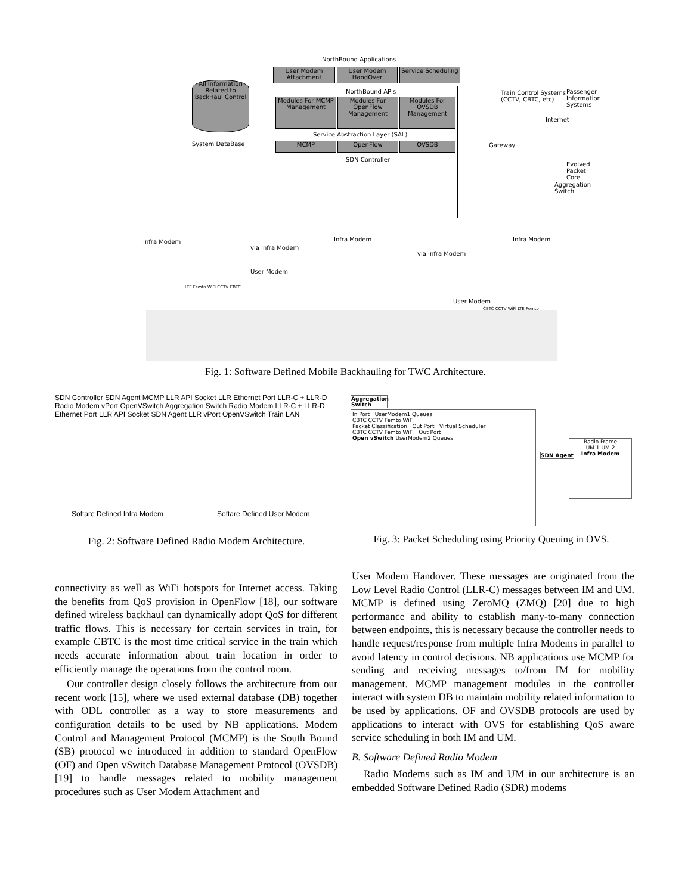NorthBound Applications
User Modem Attachment
User Modem HandOver
Service Scheduling
NorthBound APIs
Modules For MCMP Management
Modules For OpenFlow Management
Modules For OVSDB Management
Service Abstraction Layer (SAL)
MCMP OpenFlow OVSDB
SDN Controller
All Information Related to BackHaul Control
System DataBase
Train Control Systems (CCTV, CBTC, etc)
Passenger Information Systems
Internet
Gateway
Evolved Packet Core
Aggregation Switch
Infra Modem Infra Modem Infra Modem
via Infra Modem
via Infra Modem
User Modem
User Modem
LTE Femto WiFi CCTV CBTC
CBTC CCTV WiFi LTE Femto
Fig. 1: Software Defined Mobile Backhauling for TWC Architecture.
SDN Controller SDN Agent MCMP LLR API Socket LLR Ethernet Port LLR-C + LLR-D Radio Modem vPort OpenVSwitch Aggregation Switch Radio Modem LLR-C + LLR-D Ethernet Port LLR API Socket SDN Agent LLR vPort OpenVSwitch Train LAN
Softare Defined Infra Modem Softare Defined User Modem
Fig. 2: Software Defined Radio Modem Architecture.
Aggregation Switch
In Port UserModem1 Queues
CBTC CCTV Femto WiFi
Packet Classification Out Port Virtual Scheduler
CBTC CCTV Femto WiFi Out Port
Open vSwitch UserModem2 Queues
SDN Agent
Radio Frame
UM 1 UM 2
Infra Modem
Fig. 3: Packet Scheduling using Priority Queuing in OVS.
connectivity as well as WiFi hotspots for Internet access. Taking the benefits from QoS provision in OpenFlow [18], our software defined wireless backhaul can dynamically adopt QoS for different traffic flows. This is necessary for certain services in train, for example CBTC is the most time critical service in the train which needs accurate information about train location in order to efficiently manage the operations from the control room.
Our controller design closely follows the architecture from our recent work [15], where we used external database (DB) together with ODL controller as a way to store measurements and configuration details to be used by NB applications. Modem Control and Management Protocol (MCMP) is the South Bound (SB) protocol we introduced in addition to standard OpenFlow (OF) and Open vSwitch Database Management Protocol (OVSDB) [19] to handle messages related to mobility management procedures such as User Modem Attachment and
User Modem Handover. These messages are originated from the Low Level Radio Control (LLR-C) messages between IM and UM. MCMP is defined using ZeroMQ (ZMQ) [20] due to high performance and ability to establish many-to-many connection between endpoints, this is necessary because the controller needs to handle request/response from multiple Infra Modems in parallel to avoid latency in control decisions. NB applications use MCMP for sending and receiving messages to/from IM for mobility management. MCMP management modules in the controller interact with system DB to maintain mobility related information to be used by applications. OF and OVSDB protocols are used by applications to interact with OVS for establishing QoS aware service scheduling in both IM and UM.
B. Software Defined Radio Modem
Radio Modems such as IM and UM in our architecture is an embedded Software Defined Radio (SDR) modems